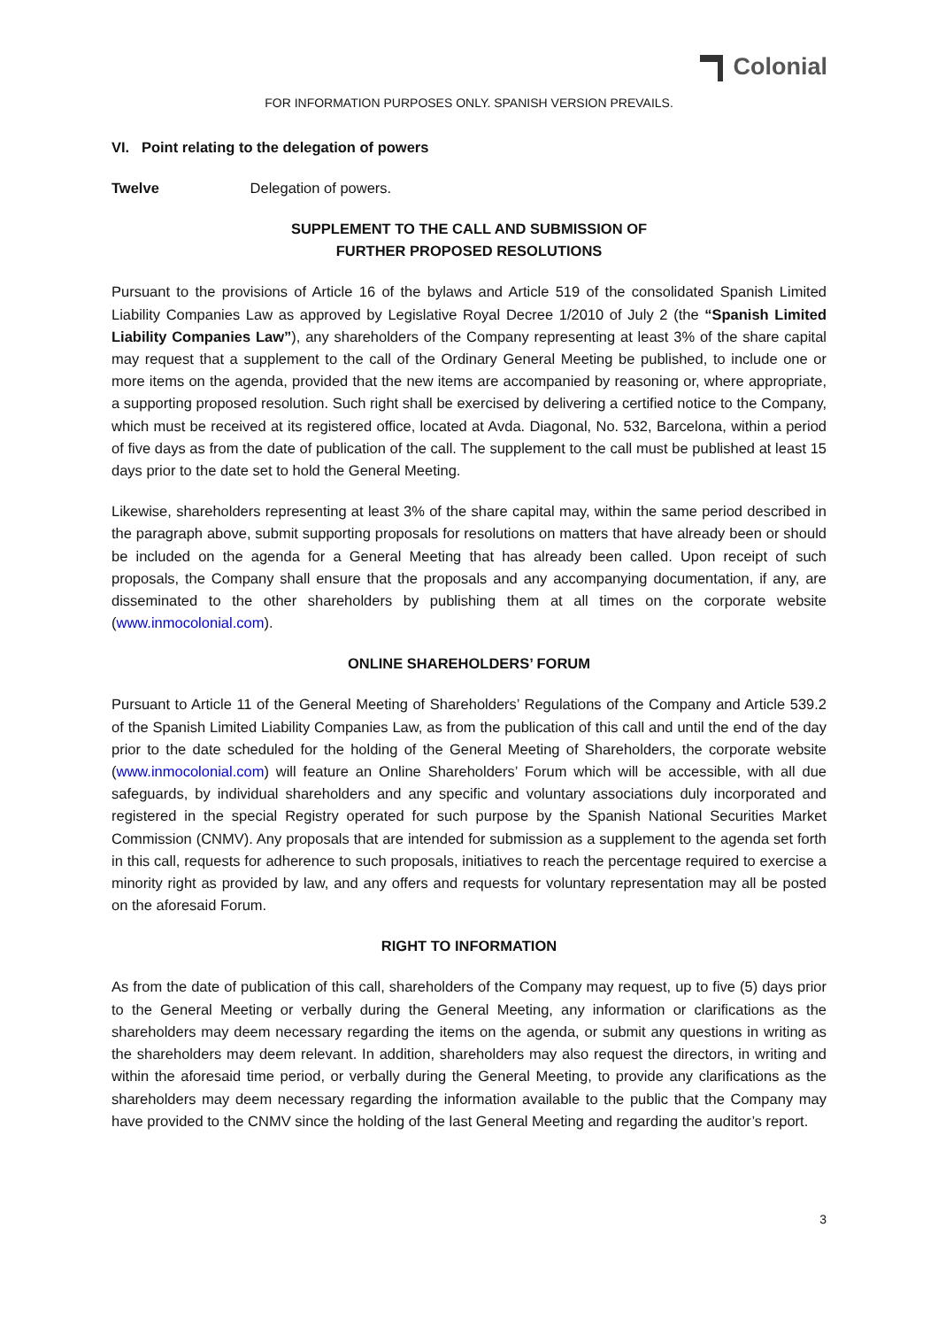Colonial
FOR INFORMATION PURPOSES ONLY. SPANISH VERSION PREVAILS.
VI. Point relating to the delegation of powers
Twelve Delegation of powers.
SUPPLEMENT TO THE CALL AND SUBMISSION OF
FURTHER PROPOSED RESOLUTIONS
Pursuant to the provisions of Article 16 of the bylaws and Article 519 of the consolidated Spanish Limited Liability Companies Law as approved by Legislative Royal Decree 1/2010 of July 2 (the “Spanish Limited Liability Companies Law”), any shareholders of the Company representing at least 3% of the share capital may request that a supplement to the call of the Ordinary General Meeting be published, to include one or more items on the agenda, provided that the new items are accompanied by reasoning or, where appropriate, a supporting proposed resolution. Such right shall be exercised by delivering a certified notice to the Company, which must be received at its registered office, located at Avda. Diagonal, No. 532, Barcelona, within a period of five days as from the date of publication of the call. The supplement to the call must be published at least 15 days prior to the date set to hold the General Meeting.
Likewise, shareholders representing at least 3% of the share capital may, within the same period described in the paragraph above, submit supporting proposals for resolutions on matters that have already been or should be included on the agenda for a General Meeting that has already been called. Upon receipt of such proposals, the Company shall ensure that the proposals and any accompanying documentation, if any, are disseminated to the other shareholders by publishing them at all times on the corporate website (www.inmocolonial.com).
ONLINE SHAREHOLDERS’ FORUM
Pursuant to Article 11 of the General Meeting of Shareholders’ Regulations of the Company and Article 539.2 of the Spanish Limited Liability Companies Law, as from the publication of this call and until the end of the day prior to the date scheduled for the holding of the General Meeting of Shareholders, the corporate website (www.inmocolonial.com) will feature an Online Shareholders’ Forum which will be accessible, with all due safeguards, by individual shareholders and any specific and voluntary associations duly incorporated and registered in the special Registry operated for such purpose by the Spanish National Securities Market Commission (CNMV). Any proposals that are intended for submission as a supplement to the agenda set forth in this call, requests for adherence to such proposals, initiatives to reach the percentage required to exercise a minority right as provided by law, and any offers and requests for voluntary representation may all be posted on the aforesaid Forum.
RIGHT TO INFORMATION
As from the date of publication of this call, shareholders of the Company may request, up to five (5) days prior to the General Meeting or verbally during the General Meeting, any information or clarifications as the shareholders may deem necessary regarding the items on the agenda, or submit any questions in writing as the shareholders may deem relevant. In addition, shareholders may also request the directors, in writing and within the aforesaid time period, or verbally during the General Meeting, to provide any clarifications as the shareholders may deem necessary regarding the information available to the public that the Company may have provided to the CNMV since the holding of the last General Meeting and regarding the auditor’s report.
3